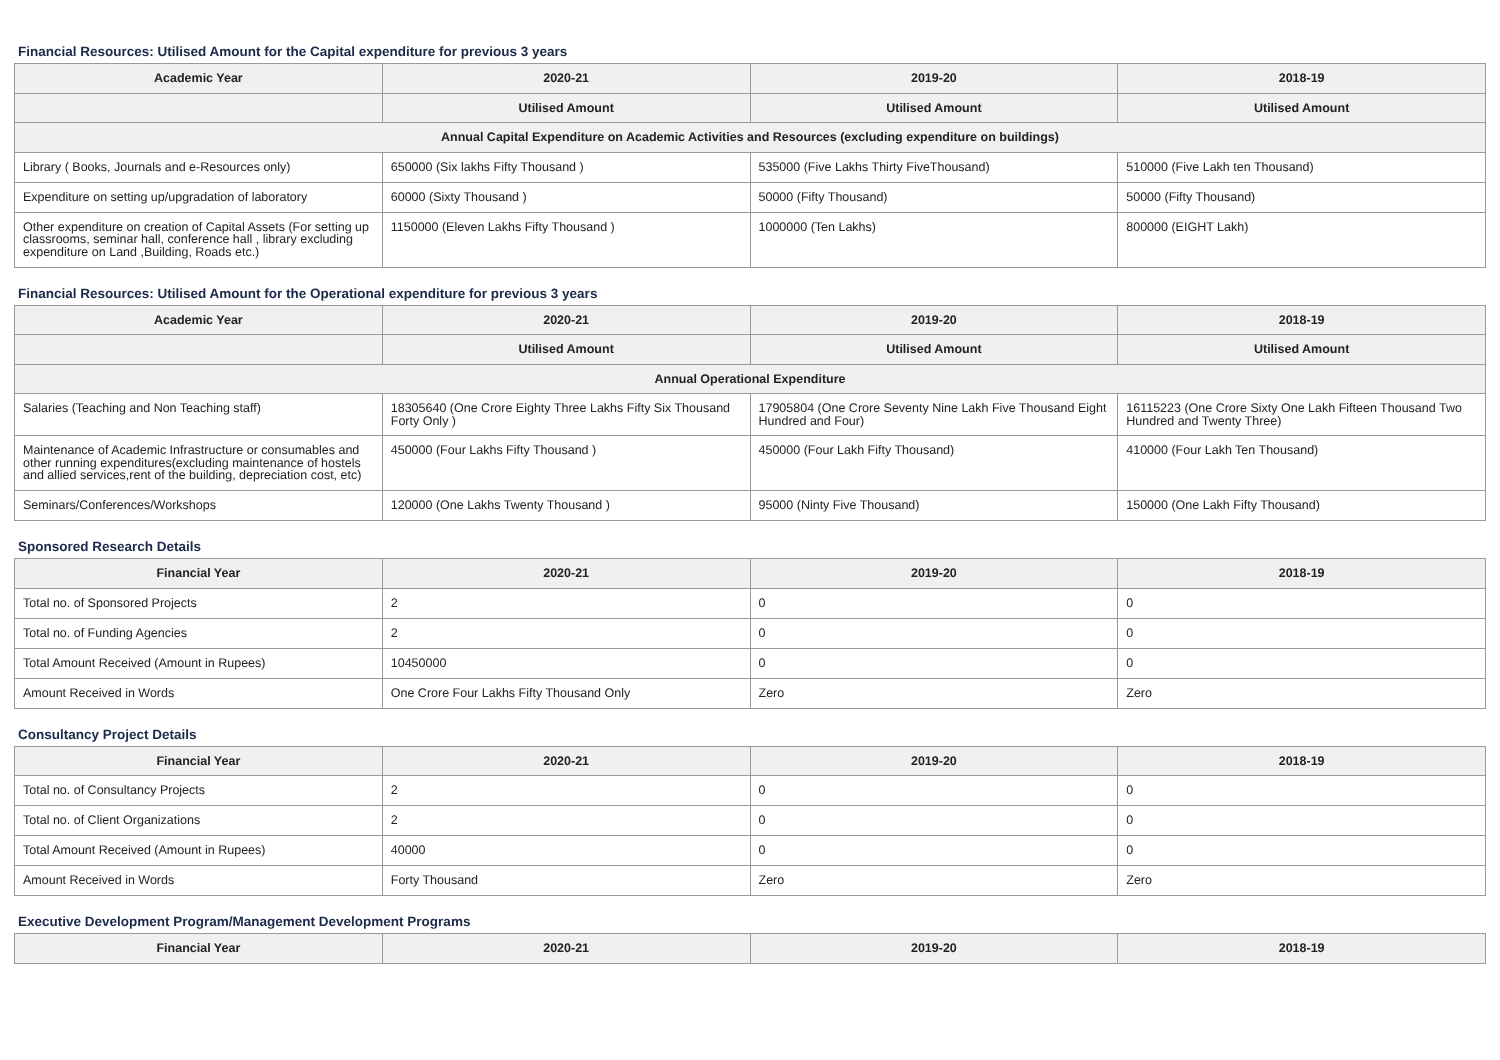Financial Resources: Utilised Amount for the Capital expenditure for previous 3 years
| Academic Year | 2020-21 | 2019-20 | 2018-19 |
| --- | --- | --- | --- |
| | Utilised Amount | Utilised Amount | Utilised Amount |
| Annual Capital Expenditure on Academic Activities and Resources (excluding expenditure on buildings) | | | |
| Library ( Books, Journals and e-Resources only) | 650000 (Six lakhs Fifty Thousand ) | 535000 (Five Lakhs Thirty FiveThousand) | 510000 (Five Lakh ten Thousand) |
| Expenditure on setting up/upgradation of laboratory | 60000 (Sixty Thousand ) | 50000 (Fifty Thousand) | 50000 (Fifty Thousand) |
| Other expenditure on creation of Capital Assets (For setting up classrooms, seminar hall, conference hall , library excluding expenditure on Land ,Building, Roads etc.) | 1150000 (Eleven Lakhs Fifty Thousand ) | 1000000 (Ten Lakhs) | 800000 (EIGHT Lakh) |
Financial Resources: Utilised Amount for the Operational expenditure for previous 3 years
| Academic Year | 2020-21 | 2019-20 | 2018-19 |
| --- | --- | --- | --- |
| | Utilised Amount | Utilised Amount | Utilised Amount |
| Annual Operational Expenditure | | | |
| Salaries (Teaching and Non Teaching staff) | 18305640 (One Crore Eighty Three Lakhs Fifty Six Thousand Forty Only ) | 17905804 (One Crore Seventy Nine Lakh Five Thousand Eight Hundred and Four) | 16115223 (One Crore Sixty One Lakh Fifteen Thousand Two Hundred and Twenty Three) |
| Maintenance of Academic Infrastructure or consumables and other running expenditures(excluding maintenance of hostels and allied services,rent of the building, depreciation cost, etc) | 450000 (Four Lakhs Fifty Thousand ) | 450000 (Four Lakh Fifty Thousand) | 410000 (Four Lakh Ten Thousand) |
| Seminars/Conferences/Workshops | 120000 (One Lakhs Twenty Thousand ) | 95000 (Ninty Five Thousand) | 150000 (One Lakh Fifty Thousand) |
Sponsored Research Details
| Financial Year | 2020-21 | 2019-20 | 2018-19 |
| --- | --- | --- | --- |
| Total no. of Sponsored Projects | 2 | 0 | 0 |
| Total no. of Funding Agencies | 2 | 0 | 0 |
| Total Amount Received (Amount in Rupees) | 10450000 | 0 | 0 |
| Amount Received in Words | One Crore Four Lakhs Fifty Thousand Only | Zero | Zero |
Consultancy Project Details
| Financial Year | 2020-21 | 2019-20 | 2018-19 |
| --- | --- | --- | --- |
| Total no. of Consultancy Projects | 2 | 0 | 0 |
| Total no. of Client Organizations | 2 | 0 | 0 |
| Total Amount Received (Amount in Rupees) | 40000 | 0 | 0 |
| Amount Received in Words | Forty Thousand | Zero | Zero |
Executive Development Program/Management Development Programs
| Financial Year | 2020-21 | 2019-20 | 2018-19 |
| --- | --- | --- | --- |